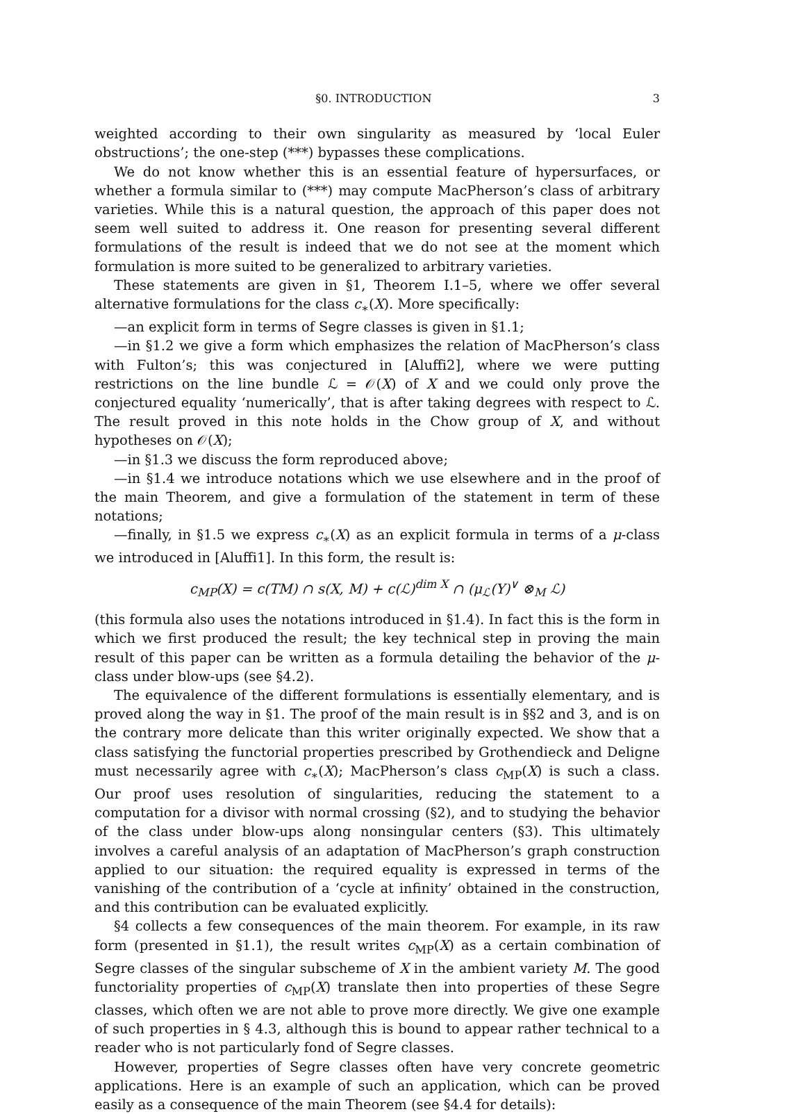§0. INTRODUCTION 3
weighted according to their own singularity as measured by ‘local Euler obstructions’; the one-step (***) bypasses these complications.
We do not know whether this is an essential feature of hypersurfaces, or whether a formula similar to (***) may compute MacPherson’s class of arbitrary varieties. While this is a natural question, the approach of this paper does not seem well suited to address it. One reason for presenting several different formulations of the result is indeed that we do not see at the moment which formulation is more suited to be generalized to arbitrary varieties.
These statements are given in §1, Theorem I.1–5, where we offer several alternative formulations for the class c<sub>∗</sub>(X). More specifically:
—an explicit form in terms of Segre classes is given in §1.1;
—in §1.2 we give a form which emphasizes the relation of MacPherson’s class with Fulton’s; this was conjectured in [Aluffi2], where we were putting restrictions on the line bundle ℒ = 𝒪(X) of X and we could only prove the conjectured equality ‘numerically’, that is after taking degrees with respect to ℒ. The result proved in this note holds in the Chow group of X, and without hypotheses on 𝒪(X);
—in §1.3 we discuss the form reproduced above;
—in §1.4 we introduce notations which we use elsewhere and in the proof of the main Theorem, and give a formulation of the statement in term of these notations;
—finally, in §1.5 we express c<sub>∗</sub>(X) as an explicit formula in terms of a μ-class we introduced in [Aluffi1]. In this form, the result is:
c<sub>MP</sub>(X) = c(TM) ∩ s(X, M) + c(ℒ)<sup>dim X</sup> ∩ (μ<sub>ℒ</sub>(Y)<sup>∨</sup> ⊗<sub>M</sub> ℒ)
(this formula also uses the notations introduced in §1.4). In fact this is the form in which we first produced the result; the key technical step in proving the main result of this paper can be written as a formula detailing the behavior of the μ-class under blow-ups (see §4.2).
The equivalence of the different formulations is essentially elementary, and is proved along the way in §1. The proof of the main result is in §§2 and 3, and is on the contrary more delicate than this writer originally expected. We show that a class satisfying the functorial properties prescribed by Grothendieck and Deligne must necessarily agree with c<sub>∗</sub>(X); MacPherson’s class c<sub>MP</sub>(X) is such a class. Our proof uses resolution of singularities, reducing the statement to a computation for a divisor with normal crossing (§2), and to studying the behavior of the class under blow-ups along nonsingular centers (§3). This ultimately involves a careful analysis of an adaptation of MacPherson’s graph construction applied to our situation: the required equality is expressed in terms of the vanishing of the contribution of a ‘cycle at infinity’ obtained in the construction, and this contribution can be evaluated explicitly.
§4 collects a few consequences of the main theorem. For example, in its raw form (presented in §1.1), the result writes c<sub>MP</sub>(X) as a certain combination of Segre classes of the singular subscheme of X in the ambient variety M. The good functoriality properties of c<sub>MP</sub>(X) translate then into properties of these Segre classes, which often we are not able to prove more directly. We give one example of such properties in § 4.3, although this is bound to appear rather technical to a reader who is not particularly fond of Segre classes.
However, properties of Segre classes often have very concrete geometric applications. Here is an example of such an application, which can be proved easily as a consequence of the main Theorem (see §4.4 for details):